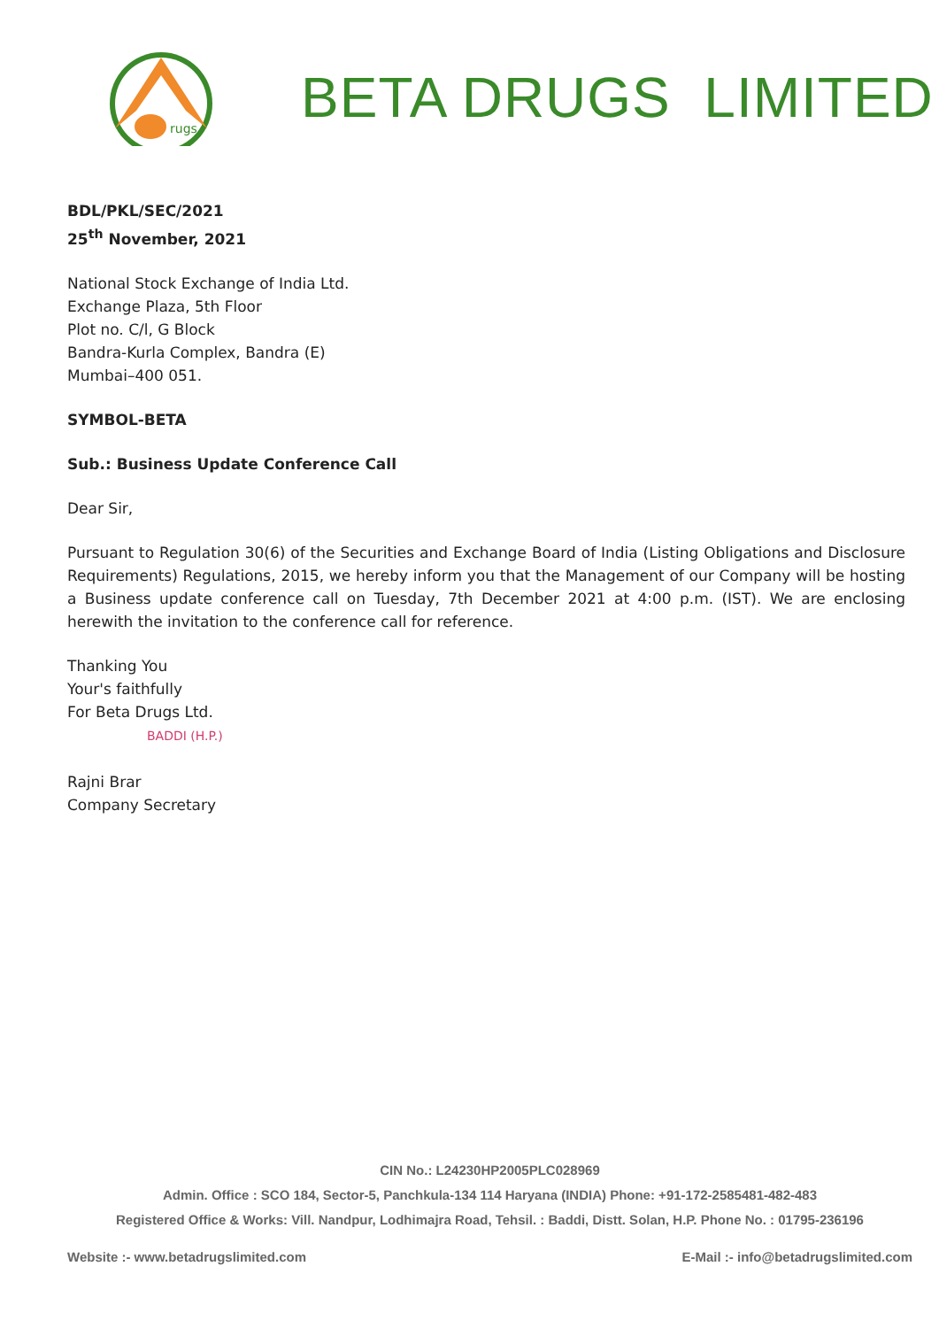rugs
BETA DRUGS LIMITED
BDL/PKL/SEC/2021
25<sup>th</sup> November, 2021
National Stock Exchange of India Ltd.
Exchange Plaza, 5th Floor
Plot no. C/l, G Block
Bandra-Kurla Complex, Bandra (E)
Mumbai–400 051.
SYMBOL-BETA
Sub.: Business Update Conference Call
Dear Sir,
Pursuant to Regulation 30(6) of the Securities and Exchange Board of India (Listing Obligations and Disclosure Requirements) Regulations, 2015, we hereby inform you that the Management of our Company will be hosting a Business update conference call on Tuesday, 7th December 2021 at 4:00 p.m. (IST). We are enclosing herewith the invitation to the conference call for reference.
Thanking You
Your's faithfully
For Beta Drugs Ltd.
BADDI (H.P.)
Rajni Brar
Company Secretary
CIN No.: L24230HP2005PLC028969
Admin. Office : SCO 184, Sector-5, Panchkula-134 114 Haryana (INDIA) Phone: +91-172-2585481-482-483
Registered Office & Works: Vill. Nandpur, Lodhimajra Road, Tehsil. : Baddi, Distt. Solan, H.P. Phone No. : 01795-236196
Website :- www.betadrugslimited.com E-Mail :- info@betadrugslimited.com